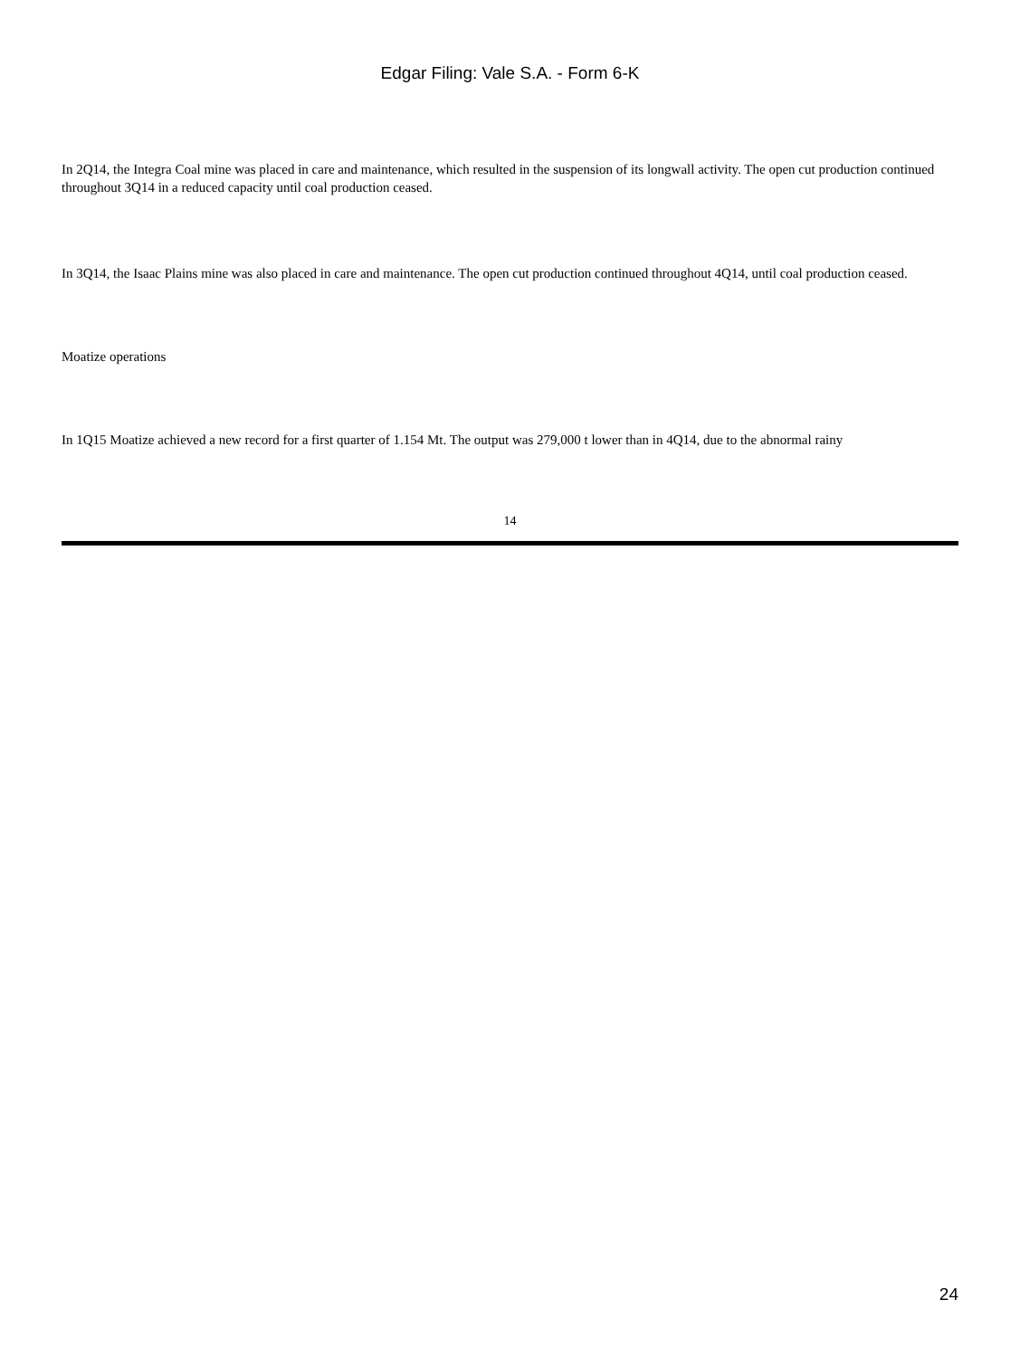Edgar Filing: Vale S.A. - Form 6-K
In 2Q14, the Integra Coal mine was placed in care and maintenance, which resulted in the suspension of its longwall activity. The open cut production continued throughout 3Q14 in a reduced capacity until coal production ceased.
In 3Q14, the Isaac Plains mine was also placed in care and maintenance. The open cut production continued throughout 4Q14, until coal production ceased.
Moatize operations
In 1Q15 Moatize achieved a new record for a first quarter of 1.154 Mt. The output was 279,000 t lower than in 4Q14, due to the abnormal rainy
14
24